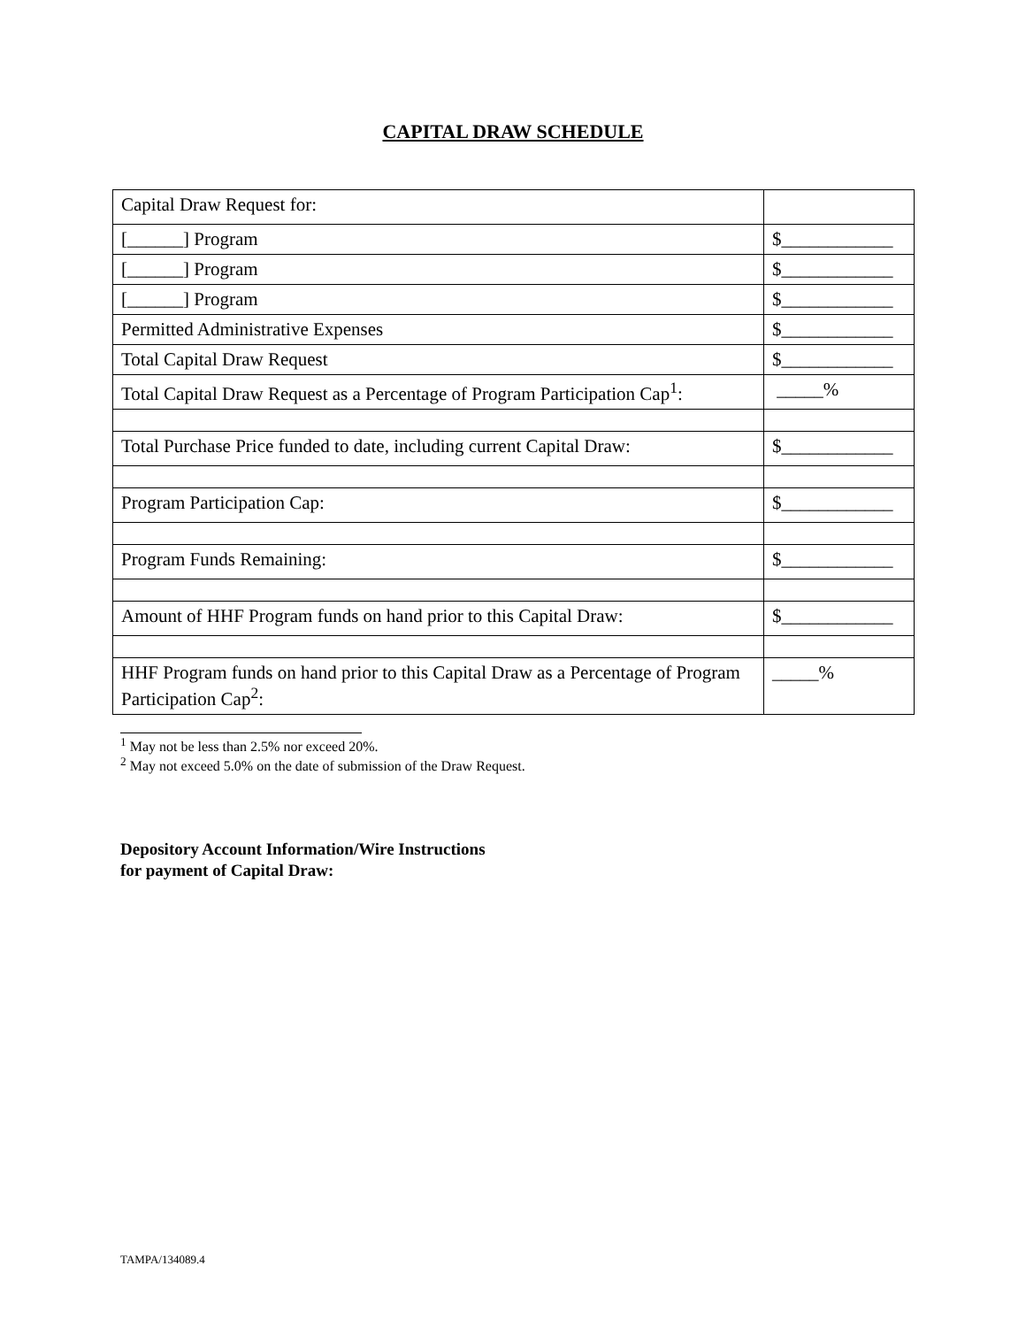CAPITAL DRAW SCHEDULE
| Capital Draw Request for: | |
| [______] Program | $____________ |
| [______] Program | $____________ |
| [______] Program | $____________ |
| Permitted Administrative Expenses | $____________ |
| Total Capital Draw Request | $____________ |
| Total Capital Draw Request as a Percentage of Program Participation Cap<sup>1</sup>: | _____% |
| Total Purchase Price funded to date, including current Capital Draw: | $____________ |
| Program Participation Cap: | $____________ |
| Program Funds Remaining: | $____________ |
| Amount of HHF Program funds on hand prior to this Capital Draw: | $____________ |
| HHF Program funds on hand prior to this Capital Draw as a Percentage of Program Participation Cap<sup>2</sup>: | _____% |
<sup>1</sup> May not be less than 2.5% nor exceed 20%.
<sup>2</sup> May not exceed 5.0% on the date of submission of the Draw Request.
Depository Account Information/Wire Instructions
for payment of Capital Draw:
TAMPA/134089.4